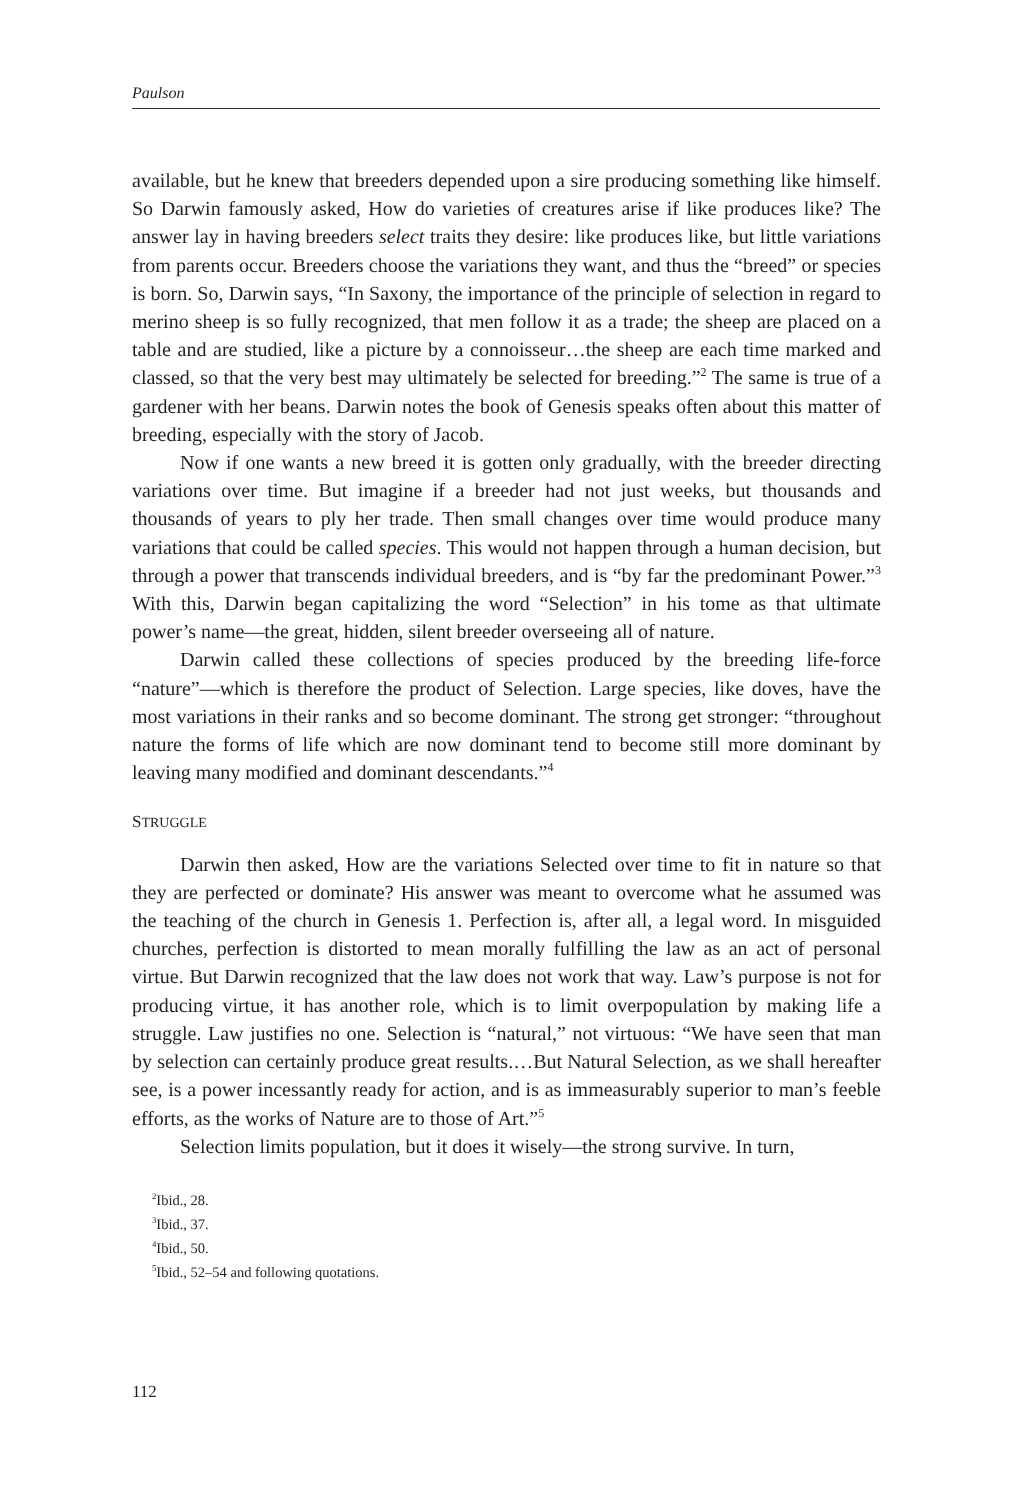Paulson
available, but he knew that breeders depended upon a sire producing something like himself. So Darwin famously asked, How do varieties of creatures arise if like produces like? The answer lay in having breeders select traits they desire: like produces like, but little variations from parents occur. Breeders choose the variations they want, and thus the “breed” or species is born. So, Darwin says, “In Saxony, the importance of the principle of selection in regard to merino sheep is so fully recognized, that men follow it as a trade; the sheep are placed on a table and are studied, like a picture by a connoisseur…the sheep are each time marked and classed, so that the very best may ultimately be selected for breeding.”<sup>2</sup> The same is true of a gardener with her beans. Darwin notes the book of Genesis speaks often about this matter of breeding, especially with the story of Jacob.
Now if one wants a new breed it is gotten only gradually, with the breeder directing variations over time. But imagine if a breeder had not just weeks, but thousands and thousands of years to ply her trade. Then small changes over time would produce many variations that could be called species. This would not happen through a human decision, but through a power that transcends individual breeders, and is “by far the predominant Power.”<sup>3</sup> With this, Darwin began capitalizing the word “Selection” in his tome as that ultimate power’s name—the great, hidden, silent breeder overseeing all of nature.
Darwin called these collections of species produced by the breeding life-force “nature”—which is therefore the product of Selection. Large species, like doves, have the most variations in their ranks and so become dominant. The strong get stronger: “throughout nature the forms of life which are now dominant tend to become still more dominant by leaving many modified and dominant descendants.”<sup>4</sup>
STRUGGLE
Darwin then asked, How are the variations Selected over time to fit in nature so that they are perfected or dominate? His answer was meant to overcome what he assumed was the teaching of the church in Genesis 1. Perfection is, after all, a legal word. In misguided churches, perfection is distorted to mean morally fulfilling the law as an act of personal virtue. But Darwin recognized that the law does not work that way. Law’s purpose is not for producing virtue, it has another role, which is to limit overpopulation by making life a struggle. Law justifies no one. Selection is “natural,” not virtuous: “We have seen that man by selection can certainly produce great results.…But Natural Selection, as we shall hereafter see, is a power incessantly ready for action, and is as immeasurably superior to man’s feeble efforts, as the works of Nature are to those of Art.”<sup>5</sup>
Selection limits population, but it does it wisely—the strong survive. In turn,
<sup>2</sup> Ibid., 28.
<sup>3</sup> Ibid., 37.
<sup>4</sup> Ibid., 50.
<sup>5</sup> Ibid., 52–54 and following quotations.
112